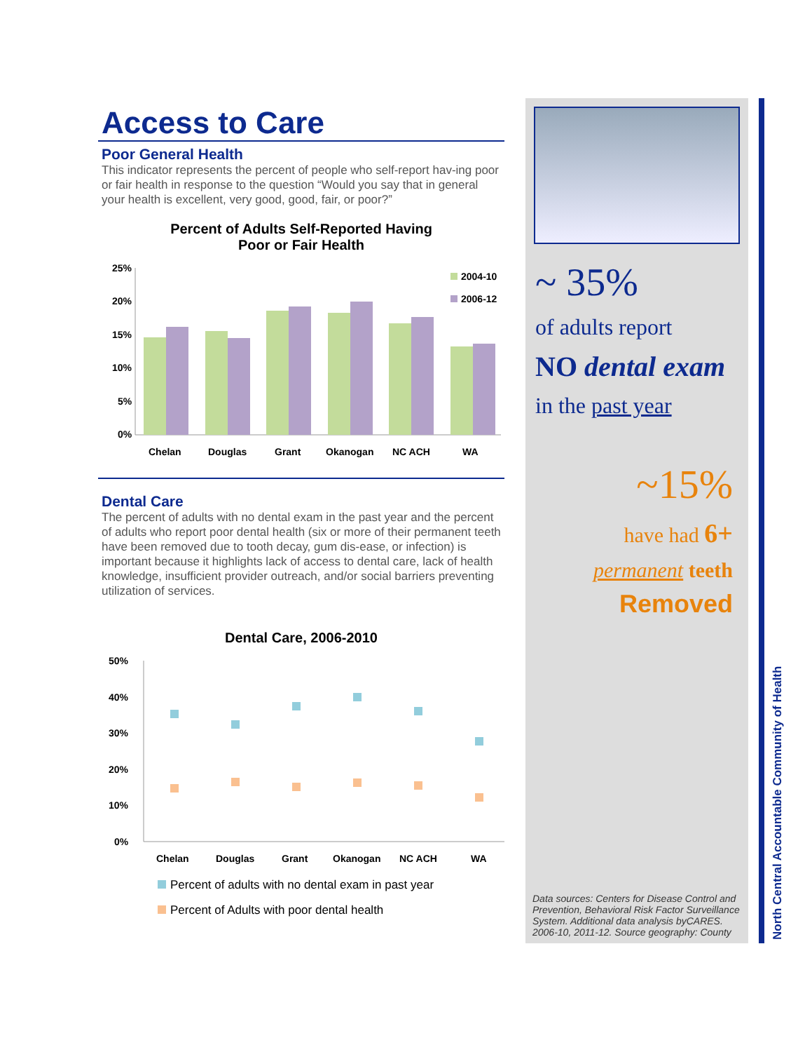Access to Care
Poor General Health
This indicator represents the percent of people who self-report hav-ing poor or fair health in response to the question “Would you say that in general your health is excellent, very good, good, fair, or poor?”
Percent of Adults Self-Reported Having
Poor or Fair Health
25%
20%
15%
10%
5%
0%
2004-10
2006-12
Chelan
Douglas
Grant
Okanogan
NC ACH
WA
Dental Care
The percent of adults with no dental exam in the past year and the percent of adults who report poor dental health (six or more of their permanent teeth have been removed due to tooth decay, gum dis-ease, or infection) is important because it highlights lack of access to dental care, lack of health knowledge, insufficient provider outreach, and/or social barriers preventing utilization of services.
Dental Care, 2006-2010
50%
40%
30%
20%
10%
0%
Chelan
Douglas
Grant
Okanogan
NC ACH
WA
Percent of adults with no dental exam in past year
Percent of Adults with poor dental health
~ 35%
of adults report
NO dental exam
in the past year
~15%
have had 6+
permanent teeth
Removed
Data sources: Centers for Disease Control and Prevention, Behavioral Risk Factor Surveillance System. Additional data analysis byCARES. 2006-10, 2011-12. Source geography: County
North Central Accountable Community of Health